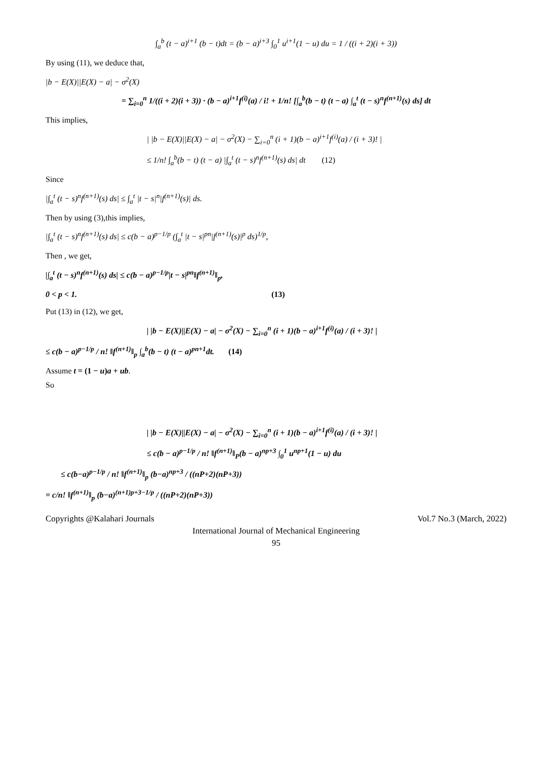∫<sub>a</sub><sup>b</sup> (t − a)<sup>i+1</sup> (b − t)dt = (b − a)<sup>i+3</sup> ∫<sub>0</sub><sup>1</sup> u<sup>i+1</sup>(1 − u) du = 1 / ((i + 2)(i + 3))
By using (11), we deduce that,
|b − E(X)||E(X) − a| − σ<sup>2</sup>(X)
= ∑<sub>i=0</sub><sup>n</sup> 1/((i + 2)(i + 3)) · (b − a)<sup>i+1</sup>f<sup>(i)</sup>(a) / i! + 1/n! [∫<sub>a</sub><sup>b</sup>(b − t) (t − a) ∫<sub>a</sub><sup>t</sup> (t − s)<sup>n</sup>f<sup>(n+1)</sup>(s) ds] dt
This implies,
| |b − E(X)||E(X) − a| − σ<sup>2</sup>(X) − ∑<sub>i=0</sub><sup>n</sup> (i + 1)(b − a)<sup>i+1</sup>f<sup>(i)</sup>(a) / (i + 3)! |
≤ 1/n! ∫<sub>a</sub><sup>b</sup>(b − t) (t − a) |∫<sub>a</sub><sup>t</sup> (t − s)<sup>n</sup>f<sup>(n+1)</sup>(s) ds| dt (12)
Since
|∫<sub>a</sub><sup>t</sup> (t − s)<sup>n</sup>f<sup>(n+1)</sup>(s) ds| ≤ ∫<sub>a</sub><sup>t</sup> |t − s|<sup>n</sup>|f<sup>(n+1)</sup>(s)| ds.
Then by using (3),this implies,
|∫<sub>a</sub><sup>t</sup> (t − s)<sup>n</sup>f<sup>(n+1)</sup>(s) ds| ≤ c(b − a)<sup>p−1/p</sup> (∫<sub>a</sub><sup>t</sup> |t − s|<sup>pn</sup>|f<sup>(n+1)</sup>(s)|<sup>p</sup> ds)<sup>1/p</sup>,
Then , we get,
|∫<sub>a</sub><sup>t</sup> (t − s)<sup>n</sup>f<sup>(n+1)</sup>(s) ds| ≤ c(b − a)<sup>p−1/p</sup>|t − s|<sup>pn</sup>‖f<sup>(n+1)</sup>‖<sub>p</sub>,
0 < p < 1. (13)
Put (13) in (12), we get,
| |b − E(X)||E(X) − a| − σ<sup>2</sup>(X) − ∑<sub>i=0</sub><sup>n</sup> (i + 1)(b − a)<sup>i+1</sup>f<sup>(i)</sup>(a) / (i + 3)! |
≤ c(b − a)<sup>p−1/p</sup> / n! ‖f<sup>(n+1)</sup>‖<sub>p</sub> ∫<sub>a</sub><sup>b</sup>(b − t) (t − a)<sup>pn+1</sup>dt. (14)
Assume t = (1 − u)a + ub.
So
| |b − E(X)||E(X) − a| − σ<sup>2</sup>(X) − ∑<sub>i=0</sub><sup>n</sup> (i + 1)(b − a)<sup>i+1</sup>f<sup>(i)</sup>(a) / (i + 3)! |
≤ c(b − a)<sup>p−1/p</sup> / n! ‖f<sup>(n+1)</sup>‖<sub>P</sub>(b − a)<sup>np+3</sup> ∫<sub>0</sub><sup>1</sup> u<sup>np+1</sup>(1 − u) du
≤ c(b−a)<sup>p−1/p</sup> / n! ‖f<sup>(n+1)</sup>‖<sub>p</sub> (b−a)<sup>np+3</sup> / ((nP+2)(nP+3))
= c/n! ‖f<sup>(n+1)</sup>‖<sub>p</sub> (b−a)<sup>(n+1)p+3−1/p</sup> / ((nP+2)(nP+3))
Copyrights @Kalahari Journals Vol.7 No.3 (March, 2022)
International Journal of Mechanical Engineering
95